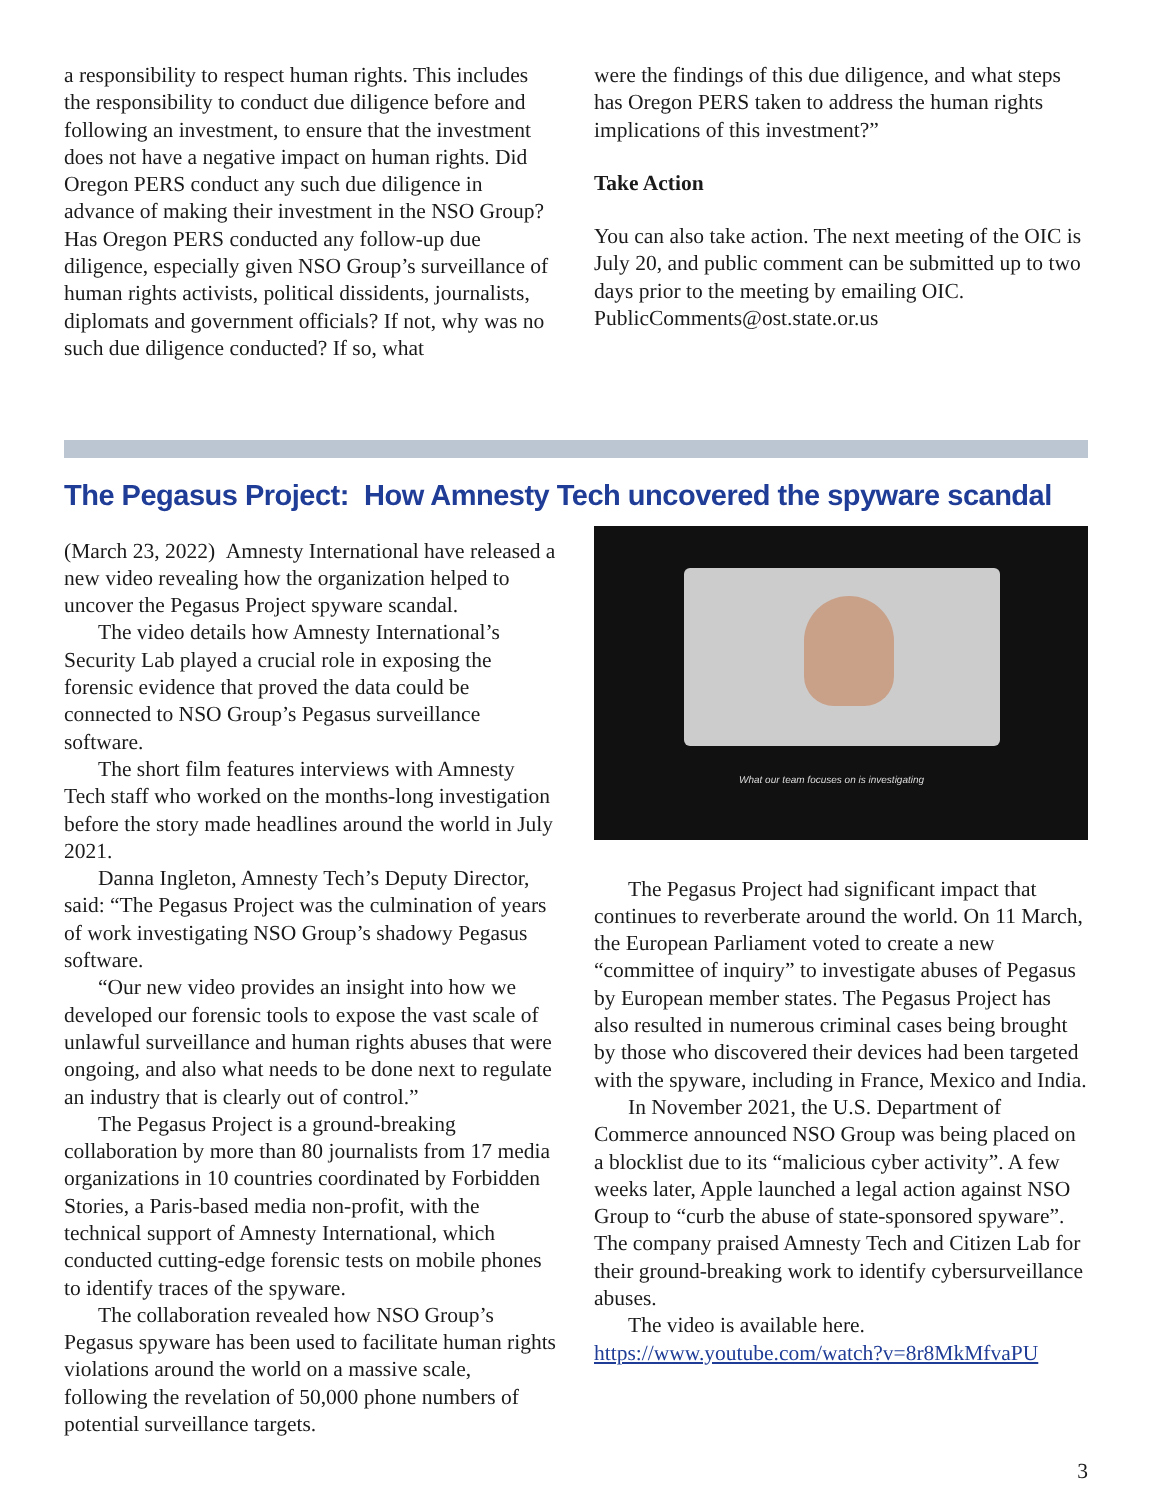a responsibility to respect human rights. This includes the responsibility to conduct due diligence before and following an investment, to ensure that the investment does not have a negative impact on human rights. Did Oregon PERS conduct any such due diligence in advance of making their investment in the NSO Group? Has Oregon PERS conducted any follow-up due diligence, especially given NSO Group’s surveillance of human rights activists, political dissidents, journalists, diplomats and government officials? If not, why was no such due diligence conducted? If so, what
were the findings of this due diligence, and what steps has Oregon PERS taken to address the human rights implications of this investment?”
Take Action
You can also take action. The next meeting of the OIC is July 20, and public comment can be submitted up to two days prior to the meeting by emailing OIC. PublicComments@ost.state.or.us
The Pegasus Project: How Amnesty Tech uncovered the spyware scandal
(March 23, 2022) Amnesty International have released a new video revealing how the organization helped to uncover the Pegasus Project spyware scandal.
The video details how Amnesty International’s Security Lab played a crucial role in exposing the forensic evidence that proved the data could be connected to NSO Group’s Pegasus surveillance software.
The short film features interviews with Amnesty Tech staff who worked on the months-long investigation before the story made headlines around the world in July 2021.
Danna Ingleton, Amnesty Tech’s Deputy Director, said: “The Pegasus Project was the culmination of years of work investigating NSO Group’s shadowy Pegasus software.
“Our new video provides an insight into how we developed our forensic tools to expose the vast scale of unlawful surveillance and human rights abuses that were ongoing, and also what needs to be done next to regulate an industry that is clearly out of control.”
The Pegasus Project is a ground-breaking collaboration by more than 80 journalists from 17 media organizations in 10 countries coordinated by Forbidden Stories, a Paris-based media non-profit, with the technical support of Amnesty International, which conducted cutting-edge forensic tests on mobile phones to identify traces of the spyware.
The collaboration revealed how NSO Group’s Pegasus spyware has been used to facilitate human rights violations around the world on a massive scale, following the revelation of 50,000 phone numbers of potential surveillance targets.
What our team focuses on is investigating
The Pegasus Project had significant impact that continues to reverberate around the world. On 11 March, the European Parliament voted to create a new “committee of inquiry” to investigate abuses of Pegasus by European member states. The Pegasus Project has also resulted in numerous criminal cases being brought by those who discovered their devices had been targeted with the spyware, including in France, Mexico and India.
In November 2021, the U.S. Department of Commerce announced NSO Group was being placed on a blocklist due to its “malicious cyber activity”. A few weeks later, Apple launched a legal action against NSO Group to “curb the abuse of state-sponsored spyware”. The company praised Amnesty Tech and Citizen Lab for their ground-breaking work to identify cybersurveillance abuses.
The video is available here. https://www.youtube.com/watch?v=8r8MkMfvaPU
3